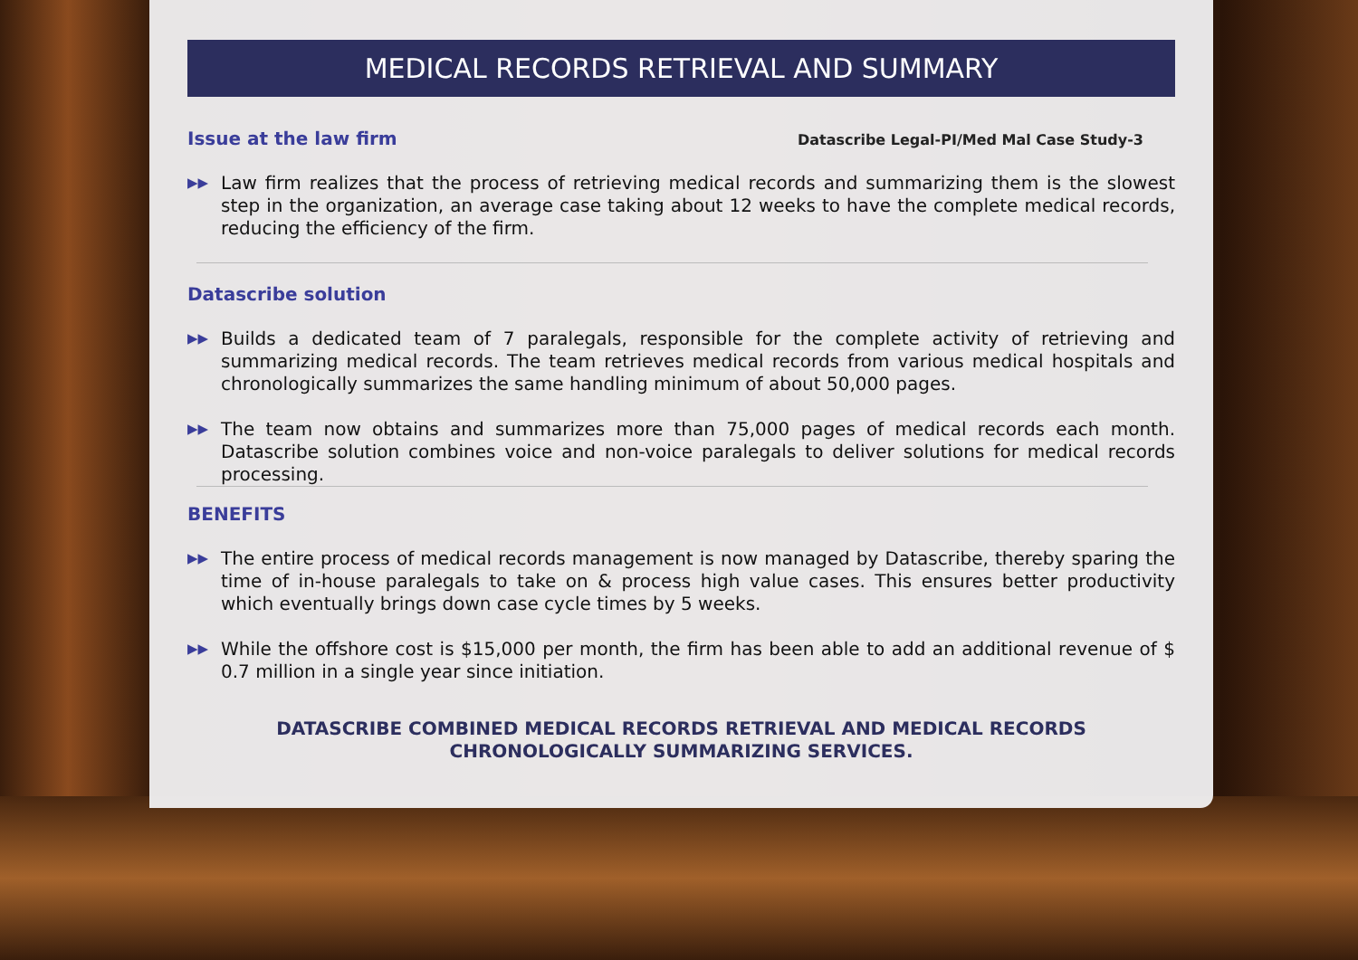MEDICAL RECORDS RETRIEVAL AND SUMMARY
Issue at the law firm
Datascribe Legal-PI/Med Mal Case Study-3
▶▶ Law firm realizes that the process of retrieving medical records and summarizing them is the slowest step in the organization, an average case taking about 12 weeks to have the complete medical records, reducing the efficiency of the firm.
Datascribe solution
▶▶ Builds a dedicated team of 7 paralegals, responsible for the complete activity of retrieving and summarizing medical records. The team retrieves medical records from various medical hospitals and chronologically summarizes the same handling minimum of about 50,000 pages.
▶▶ The team now obtains and summarizes more than 75,000 pages of medical records each month. Datascribe solution combines voice and non-voice paralegals to deliver solutions for medical records processing.
BENEFITS
▶▶ The entire process of medical records management is now managed by Datascribe, thereby sparing the time of in-house paralegals to take on & process high value cases. This ensures better productivity which eventually brings down case cycle times by 5 weeks.
▶▶ While the offshore cost is $15,000 per month, the firm has been able to add an additional revenue of $ 0.7 million in a single year since initiation.
DATASCRIBE COMBINED MEDICAL RECORDS RETRIEVAL AND MEDICAL RECORDS
CHRONOLOGICALLY SUMMARIZING SERVICES.